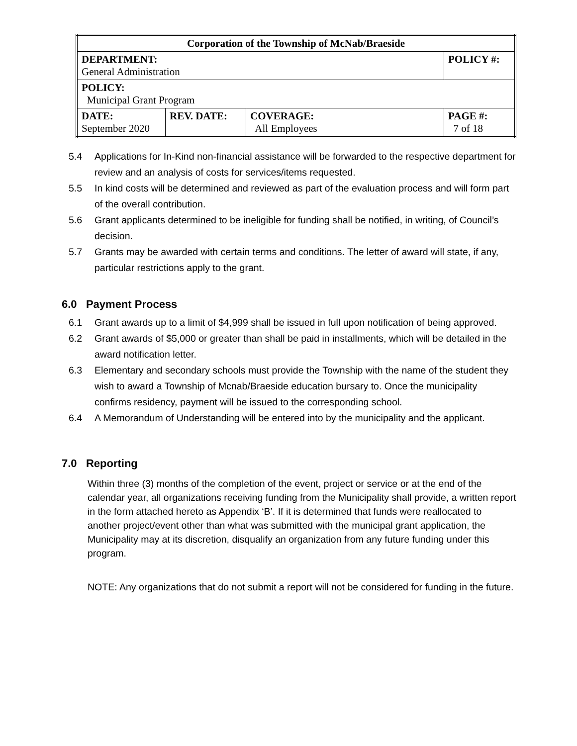| Corporation of the Township of McNab/Braeside | | | |
| DEPARTMENT: General Administration | | | POLICY #: |
| POLICY: Municipal Grant Program | | | |
| DATE: September 2020 | REV. DATE: | COVERAGE: All Employees | PAGE #: 7 of 18 |
5.4 Applications for In-Kind non-financial assistance will be forwarded to the respective department for review and an analysis of costs for services/items requested.
5.5 In kind costs will be determined and reviewed as part of the evaluation process and will form part of the overall contribution.
5.6 Grant applicants determined to be ineligible for funding shall be notified, in writing, of Council’s decision.
5.7 Grants may be awarded with certain terms and conditions. The letter of award will state, if any, particular restrictions apply to the grant.
6.0 Payment Process
6.1 Grant awards up to a limit of $4,999 shall be issued in full upon notification of being approved.
6.2 Grant awards of $5,000 or greater than shall be paid in installments, which will be detailed in the award notification letter.
6.3 Elementary and secondary schools must provide the Township with the name of the student they wish to award a Township of Mcnab/Braeside education bursary to. Once the municipality confirms residency, payment will be issued to the corresponding school.
6.4 A Memorandum of Understanding will be entered into by the municipality and the applicant.
7.0 Reporting
Within three (3) months of the completion of the event, project or service or at the end of the calendar year, all organizations receiving funding from the Municipality shall provide, a written report in the form attached hereto as Appendix ‘B’. If it is determined that funds were reallocated to another project/event other than what was submitted with the municipal grant application, the Municipality may at its discretion, disqualify an organization from any future funding under this program.
NOTE: Any organizations that do not submit a report will not be considered for funding in the future.